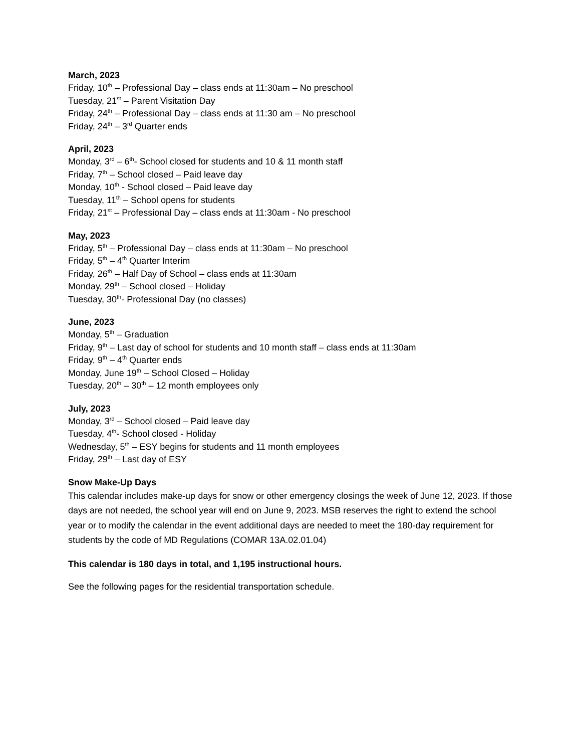March, 2023
Friday, 10<sup>th</sup> – Professional Day – class ends at 11:30am – No preschool
Tuesday, 21<sup>st</sup> – Parent Visitation Day
Friday, 24<sup>th</sup> – Professional Day – class ends at 11:30 am – No preschool
Friday, 24<sup>th</sup> – 3<sup>rd</sup> Quarter ends
April, 2023
Monday, 3<sup>rd</sup> – 6<sup>th</sup>- School closed for students and 10 & 11 month staff
Friday, 7<sup>th</sup> – School closed – Paid leave day
Monday, 10<sup>th</sup> - School closed – Paid leave day
Tuesday, 11<sup>th</sup> – School opens for students
Friday, 21<sup>st</sup> – Professional Day – class ends at 11:30am - No preschool
May, 2023
Friday, 5<sup>th</sup> – Professional Day – class ends at 11:30am – No preschool
Friday, 5<sup>th</sup> – 4<sup>th</sup> Quarter Interim
Friday, 26<sup>th</sup> – Half Day of School – class ends at 11:30am
Monday, 29<sup>th</sup> – School closed – Holiday
Tuesday, 30<sup>th</sup>- Professional Day (no classes)
June, 2023
Monday, 5<sup>th</sup> – Graduation
Friday, 9<sup>th</sup> – Last day of school for students and 10 month staff – class ends at 11:30am
Friday, 9<sup>th</sup> – 4<sup>th</sup> Quarter ends
Monday, June 19<sup>th</sup> – School Closed – Holiday
Tuesday, 20<sup>th</sup> – 30<sup>th</sup> – 12 month employees only
July, 2023
Monday, 3<sup>rd</sup> – School closed – Paid leave day
Tuesday, 4<sup>th</sup>- School closed - Holiday
Wednesday, 5<sup>th</sup> – ESY begins for students and 11 month employees
Friday, 29<sup>th</sup> – Last day of ESY
Snow Make-Up Days
This calendar includes make-up days for snow or other emergency closings the week of June 12, 2023. If those days are not needed, the school year will end on June 9, 2023. MSB reserves the right to extend the school year or to modify the calendar in the event additional days are needed to meet the 180-day requirement for students by the code of MD Regulations (COMAR 13A.02.01.04)
This calendar is 180 days in total, and 1,195 instructional hours.
See the following pages for the residential transportation schedule.